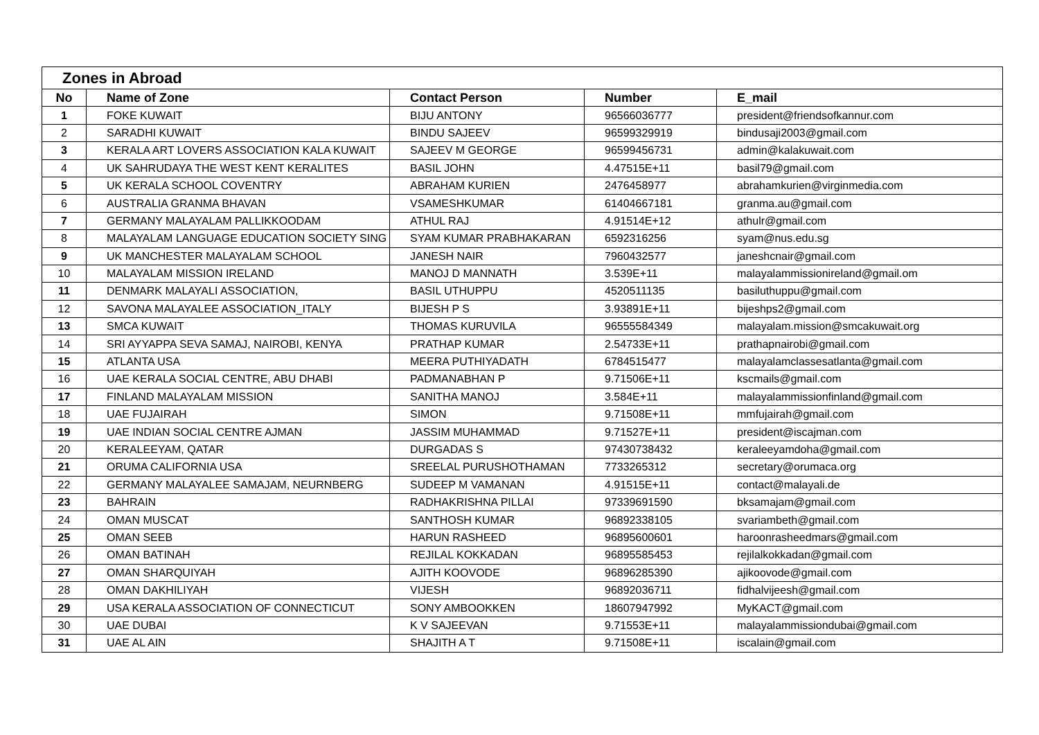| Zones in Abroad | | | | |
| --- | --- | --- | --- | --- |
| No | Name of Zone | Contact Person | Number | E_mail |
| 1 | FOKE KUWAIT | BIJU ANTONY | 96566036777 | president@friendsofkannur.com |
| 2 | SARADHI KUWAIT | BINDU SAJEEV | 96599329919 | bindusaji2003@gmail.com |
| 3 | KERALA ART LOVERS ASSOCIATION KALA KUWAIT | SAJEEV M GEORGE | 96599456731 | admin@kalakuwait.com |
| 4 | UK SAHRUDAYA THE WEST KENT KERALITES | BASIL JOHN | 4.47515E+11 | basil79@gmail.com |
| 5 | UK KERALA SCHOOL COVENTRY | ABRAHAM KURIEN | 2476458977 | abrahamkurien@virginmedia.com |
| 6 | AUSTRALIA GRANMA BHAVAN | VSAMESHKUMAR | 61404667181 | granma.au@gmail.com |
| 7 | GERMANY MALAYALAM PALLIKKOODAM | ATHUL RAJ | 4.91514E+12 | athulr@gmail.com |
| 8 | MALAYALAM LANGUAGE EDUCATION SOCIETY SING | SYAM KUMAR PRABHAKARAN | 6592316256 | syam@nus.edu.sg |
| 9 | UK MANCHESTER MALAYALAM SCHOOL | JANESH NAIR | 7960432577 | janeshcnair@gmail.com |
| 10 | MALAYALAM MISSION IRELAND | MANOJ D MANNATH | 3.539E+11 | malayalammissionireland@gmail.om |
| 11 | DENMARK MALAYALI ASSOCIATION, | BASIL UTHUPPU | 4520511135 | basiluthuppu@gmail.com |
| 12 | SAVONA MALAYALEE ASSOCIATION_ITALY | BIJESH P S | 3.93891E+11 | bijeshps2@gmail.com |
| 13 | SMCA KUWAIT | THOMAS KURUVILA | 96555584349 | malayalam.mission@smcakuwait.org |
| 14 | SRI AYYAPPA SEVA SAMAJ, NAIROBI, KENYA | PRATHAP KUMAR | 2.54733E+11 | prathapnairobi@gmail.com |
| 15 | ATLANTA USA | MEERA PUTHIYADATH | 6784515477 | malayalamclassesatlanta@gmail.com |
| 16 | UAE KERALA SOCIAL CENTRE, ABU DHABI | PADMANABHAN P | 9.71506E+11 | kscmails@gmail.com |
| 17 | FINLAND MALAYALAM MISSION | SANITHA MANOJ | 3.584E+11 | malayalammissionfinland@gmail.com |
| 18 | UAE FUJAIRAH | SIMON | 9.71508E+11 | mmfujairah@gmail.com |
| 19 | UAE INDIAN SOCIAL CENTRE AJMAN | JASSIM MUHAMMAD | 9.71527E+11 | president@iscajman.com |
| 20 | KERALEEYAM, QATAR | DURGADAS S | 97430738432 | keraleeyamdoha@gmail.com |
| 21 | ORUMA CALIFORNIA USA | SREELAL PURUSHOTHAMAN | 7733265312 | secretary@orumaca.org |
| 22 | GERMANY MALAYALEE SAMAJAM, NEURNBERG | SUDEEP M VAMANAN | 4.91515E+11 | contact@malayali.de |
| 23 | BAHRAIN | RADHAKRISHNA PILLAI | 97339691590 | bksamajam@gmail.com |
| 24 | OMAN MUSCAT | SANTHOSH KUMAR | 96892338105 | svariambeth@gmail.com |
| 25 | OMAN SEEB | HARUN RASHEED | 96895600601 | haroonrasheedmars@gmail.com |
| 26 | OMAN BATINAH | REJILAL KOKKADAN | 96895585453 | rejilalkokkadan@gmail.com |
| 27 | OMAN SHARQUIYAH | AJITH KOOVODE | 96896285390 | ajikoovode@gmail.com |
| 28 | OMAN DAKHILIYAH | VIJESH | 96892036711 | fidhalvijeesh@gmail.com |
| 29 | USA KERALA ASSOCIATION OF CONNECTICUT | SONY AMBOOKKEN | 18607947992 | MyKACT@gmail.com |
| 30 | UAE DUBAI | K V SAJEEVAN | 9.71553E+11 | malayalammissiondubai@gmail.com |
| 31 | UAE AL AIN | SHAJITH A T | 9.71508E+11 | iscalain@gmail.com |